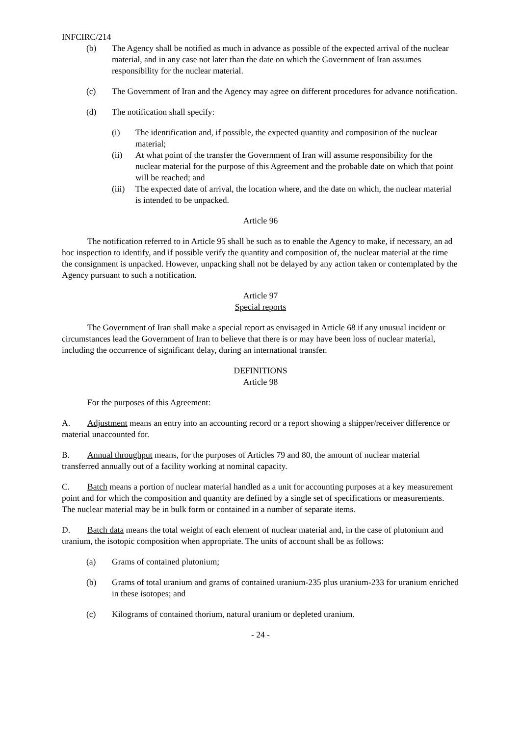INFCIRC/214
(b) The Agency shall be notified as much in advance as possible of the expected arrival of the nuclear material, and in any case not later than the date on which the Government of Iran assumes responsibility for the nuclear material.
(c) The Government of Iran and the Agency may agree on different procedures for advance notification.
(d) The notification shall specify:
(i) The identification and, if possible, the expected quantity and composition of the nuclear material;
(ii) At what point of the transfer the Government of Iran will assume responsibility for the nuclear material for the purpose of this Agreement and the probable date on which that point will be reached; and
(iii) The expected date of arrival, the location where, and the date on which, the nuclear material is intended to be unpacked.
Article 96
The notification referred to in Article 95 shall be such as to enable the Agency to make, if necessary, an ad hoc inspection to identify, and if possible verify the quantity and composition of, the nuclear material at the time the consignment is unpacked. However, unpacking shall not be delayed by any action taken or contemplated by the Agency pursuant to such a notification.
Article 97
Special reports
The Government of Iran shall make a special report as envisaged in Article 68 if any unusual incident or circumstances lead the Government of Iran to believe that there is or may have been loss of nuclear material, including the occurrence of significant delay, during an international transfer.
DEFINITIONS
Article 98
For the purposes of this Agreement:
A. Adjustment means an entry into an accounting record or a report showing a shipper/receiver difference or material unaccounted for.
B. Annual throughput means, for the purposes of Articles 79 and 80, the amount of nuclear material transferred annually out of a facility working at nominal capacity.
C. Batch means a portion of nuclear material handled as a unit for accounting purposes at a key measurement point and for which the composition and quantity are defined by a single set of specifications or measurements. The nuclear material may be in bulk form or contained in a number of separate items.
D. Batch data means the total weight of each element of nuclear material and, in the case of plutonium and uranium, the isotopic composition when appropriate. The units of account shall be as follows:
(a) Grams of contained plutonium;
(b) Grams of total uranium and grams of contained uranium-235 plus uranium-233 for uranium enriched in these isotopes; and
(c) Kilograms of contained thorium, natural uranium or depleted uranium.
- 24 -